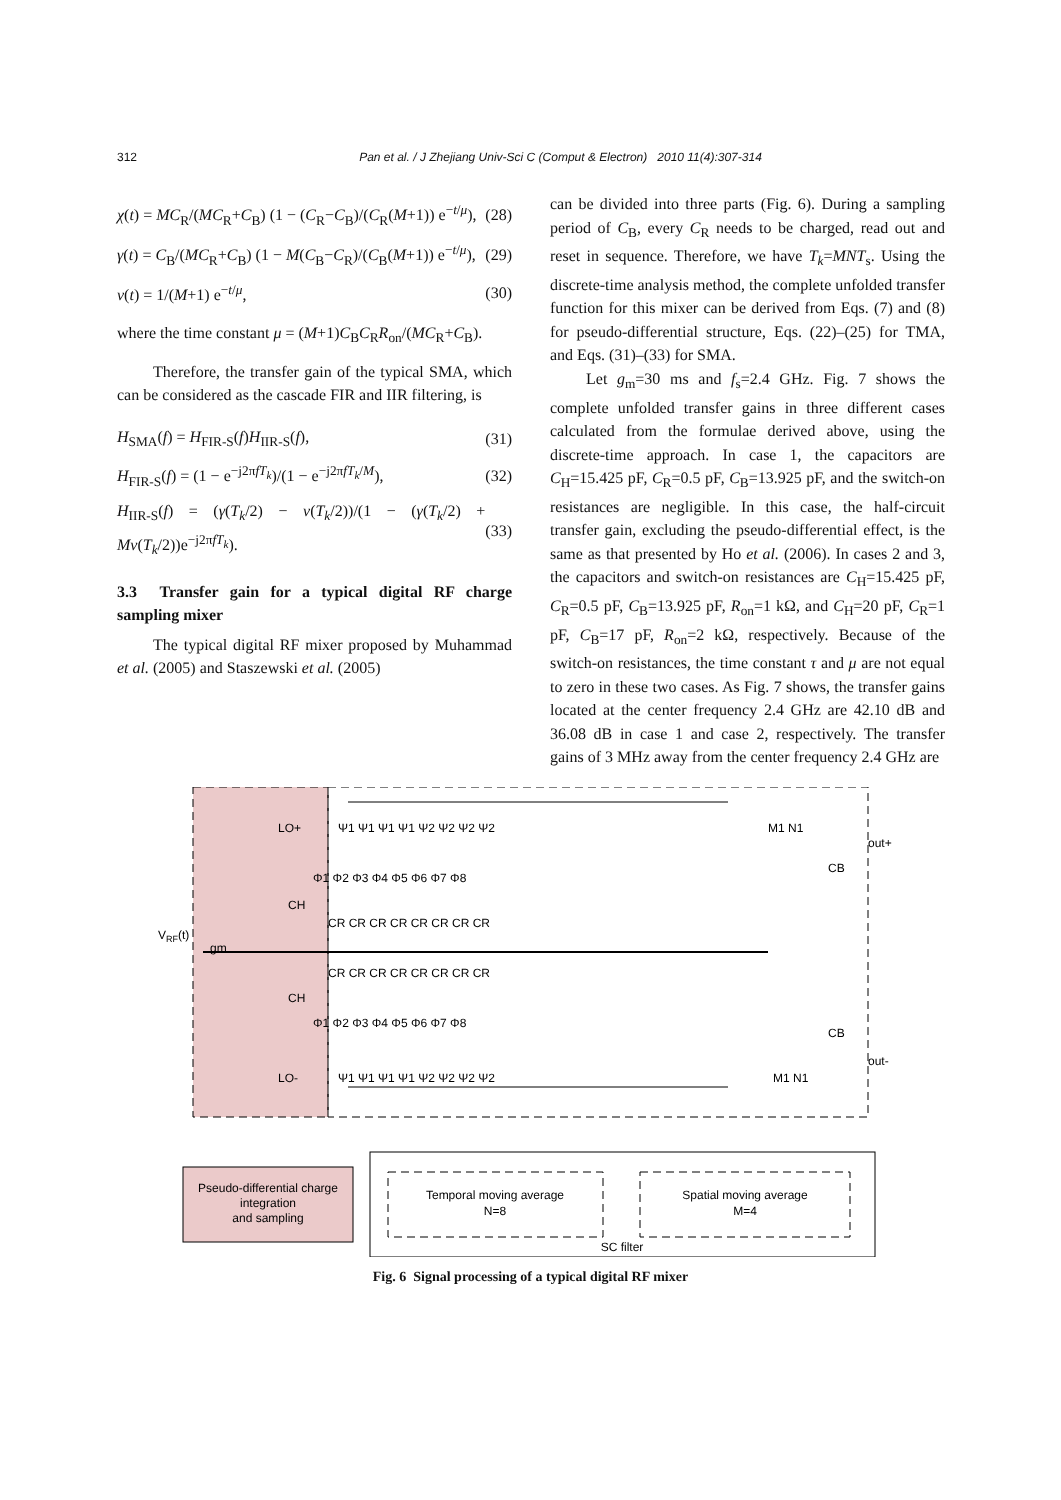312
Pan et al. / J Zhejiang Univ-Sci C (Comput & Electron) 2010 11(4):307-314
χ(t) = MC<sub>R</sub>/(MC<sub>R</sub>+C<sub>B</sub>) (1 − (C<sub>R</sub>−C<sub>B</sub>)/(C<sub>R</sub>(M+1)) e<sup>−t/μ</sup>), (28)
γ(t) = C<sub>B</sub>/(MC<sub>R</sub>+C<sub>B</sub>) (1 − M(C<sub>B</sub>−C<sub>R</sub>)/(C<sub>B</sub>(M+1)) e<sup>−t/μ</sup>), (29)
ν(t) = 1/(M+1) e<sup>−t/μ</sup>, (30)
where the time constant μ = (M+1)C<sub>B</sub>C<sub>R</sub>R<sub>on</sub>/(MC<sub>R</sub>+C<sub>B</sub>).
Therefore, the transfer gain of the typical SMA, which can be considered as the cascade FIR and IIR filtering, is
H<sub>SMA</sub>(f) = H<sub>FIR-S</sub>(f)H<sub>IIR-S</sub>(f), (31)
H<sub>FIR-S</sub>(f) = (1 − e<sup>−j2πfT<sub>k</sub></sup>)/(1 − e<sup>−j2πfT<sub>k</sub>/M</sup>), (32)
H<sub>IIR-S</sub>(f) = (γ(T<sub>k</sub>/2) − ν(T<sub>k</sub>/2))/(1 − (γ(T<sub>k</sub>/2) + Mν(T<sub>k</sub>/2))e<sup>−j2πfT<sub>k</sub></sup>). (33)
3.3 Transfer gain for a typical digital RF charge sampling mixer
The typical digital RF mixer proposed by Muhammad et al. (2005) and Staszewski et al. (2005)
can be divided into three parts (Fig. 6). During a sampling period of C<sub>B</sub>, every C<sub>R</sub> needs to be charged, read out and reset in sequence. Therefore, we have T<sub>k</sub>=MNT<sub>s</sub>. Using the discrete-time analysis method, the complete unfolded transfer function for this mixer can be derived from Eqs. (7) and (8) for pseudo-differential structure, Eqs. (22)–(25) for TMA, and Eqs. (31)–(33) for SMA.
Let g<sub>m</sub>=30 ms and f<sub>s</sub>=2.4 GHz. Fig. 7 shows the complete unfolded transfer gains in three different cases calculated from the formulae derived above, using the discrete-time approach. In case 1, the capacitors are C<sub>H</sub>=15.425 pF, C<sub>R</sub>=0.5 pF, C<sub>B</sub>=13.925 pF, and the switch-on resistances are negligible. In this case, the half-circuit transfer gain, excluding the pseudo-differential effect, is the same as that presented by Ho et al. (2006). In cases 2 and 3, the capacitors and switch-on resistances are C<sub>H</sub>=15.425 pF, C<sub>R</sub>=0.5 pF, C<sub>B</sub>=13.925 pF, R<sub>on</sub>=1 kΩ, and C<sub>H</sub>=20 pF, C<sub>R</sub>=1 pF, C<sub>B</sub>=17 pF, R<sub>on</sub>=2 kΩ, respectively. Because of the switch-on resistances, the time constant τ and μ are not equal to zero in these two cases. As Fig. 7 shows, the transfer gains located at the center frequency 2.4 GHz are 42.10 dB and 36.08 dB in case 1 and case 2, respectively. The transfer gains of 3 MHz away from the center frequency 2.4 GHz are
LO+
LO-
VRF(t)
gm
CH
CH
Ψ1 Ψ1 Ψ1 Ψ1 Ψ2 Ψ2 Ψ2 Ψ2
Φ1 Φ2 Φ3 Φ4 Φ5 Φ6 Φ7 Φ8
CR CR CR CR CR CR CR CR
CR CR CR CR CR CR CR CR
Φ1 Φ2 Φ3 Φ4 Φ5 Φ6 Φ7 Φ8
Ψ1 Ψ1 Ψ1 Ψ1 Ψ2 Ψ2 Ψ2 Ψ2
M1 N1
out+
CB
CB
out-
M1 N1
Pseudo-differential charge
integration
and sampling
Temporal moving average
N=8
Spatial moving average
M=4
SC filter
Fig. 6 Signal processing of a typical digital RF mixer